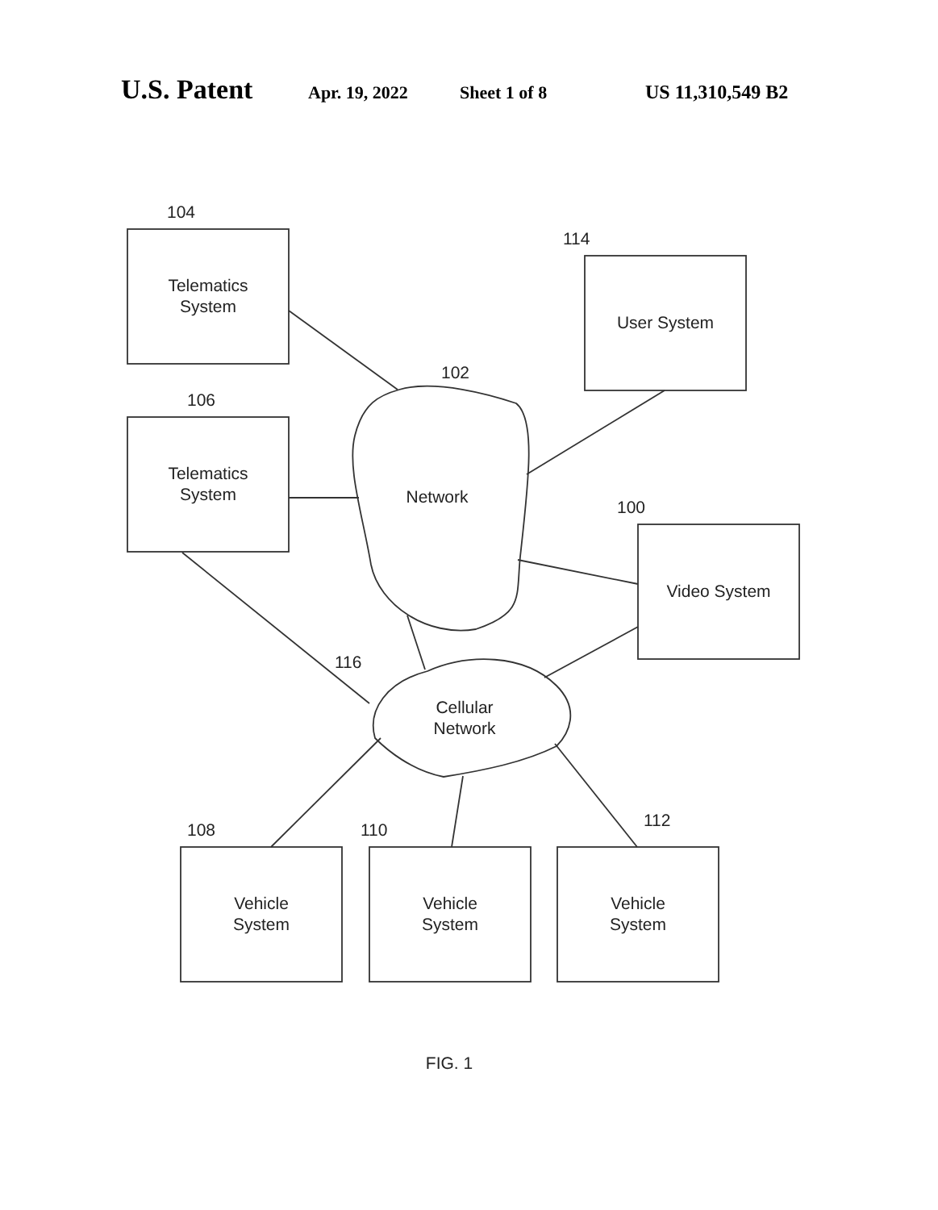U.S. Patent Apr. 19, 2022 Sheet 1 of 8 US 11,310,549 B2
104
114
102
106
100
116
108
110
112
Telematics
System
Telematics
System
User System
Network
Video System
Cellular
Network
Vehicle
System
Vehicle
System
Vehicle
System
FIG. 1